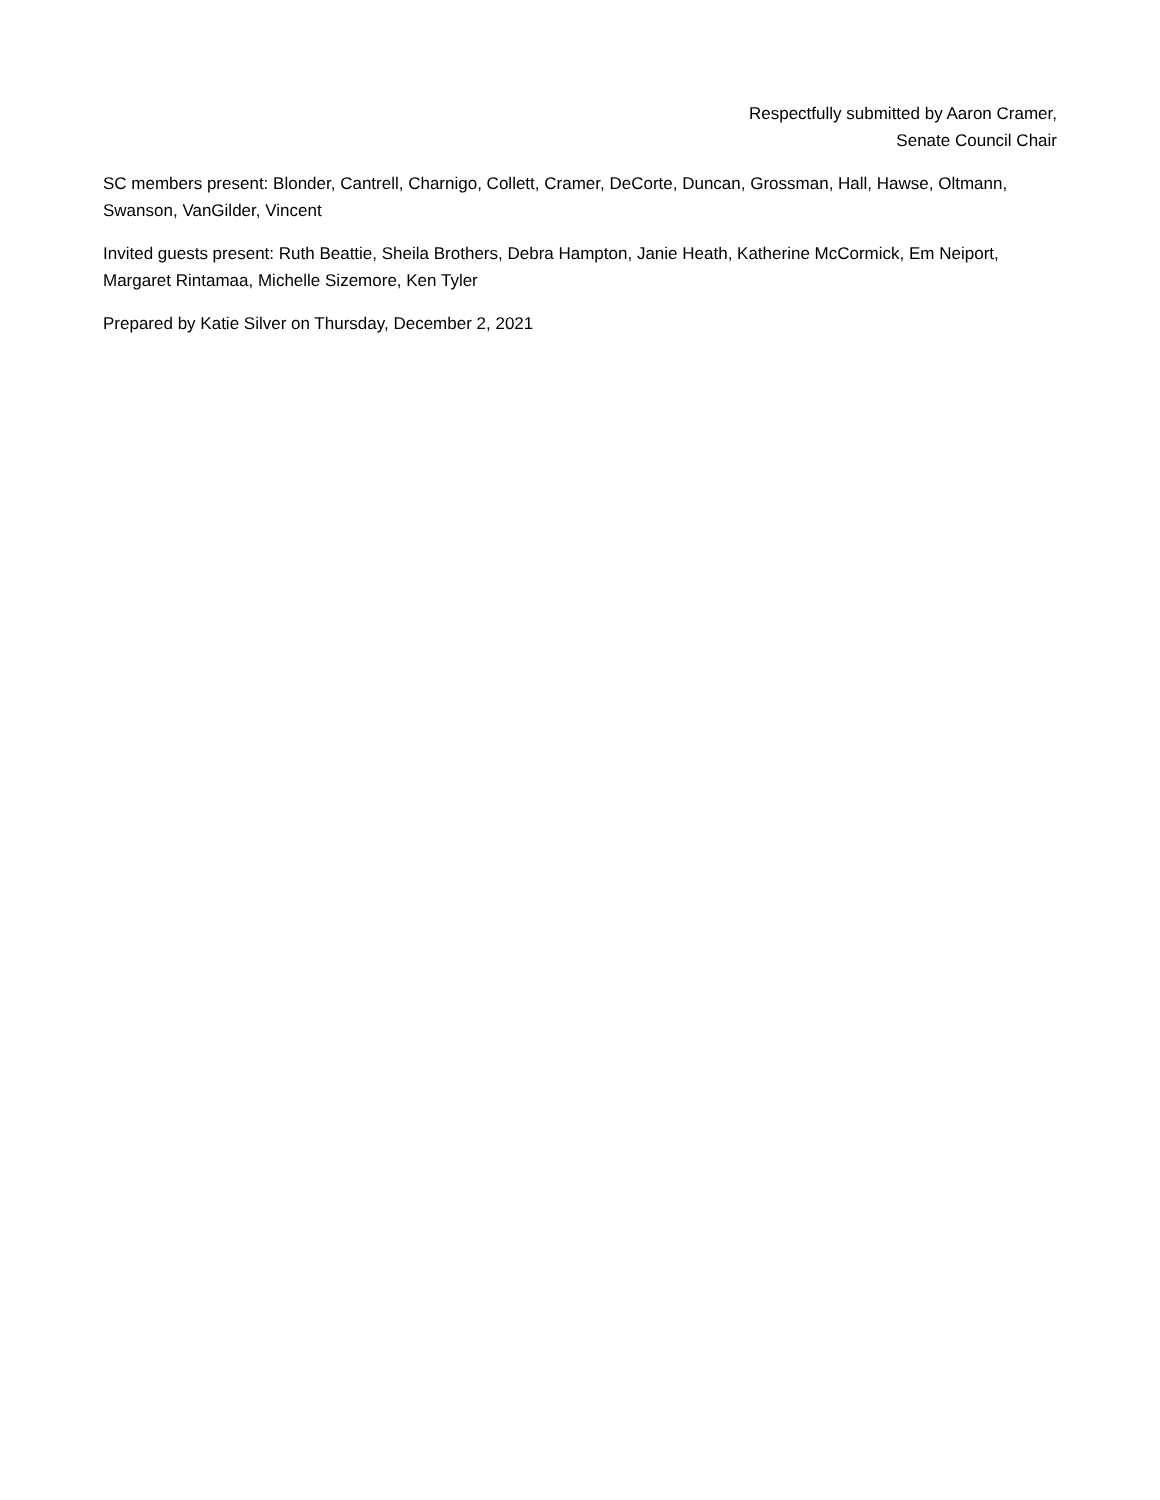Respectfully submitted by Aaron Cramer,
Senate Council Chair
SC members present: Blonder, Cantrell, Charnigo, Collett, Cramer, DeCorte, Duncan, Grossman, Hall, Hawse, Oltmann, Swanson, VanGilder, Vincent
Invited guests present: Ruth Beattie, Sheila Brothers, Debra Hampton, Janie Heath, Katherine McCormick, Em Neiport, Margaret Rintamaa, Michelle Sizemore, Ken Tyler
Prepared by Katie Silver on Thursday, December 2, 2021